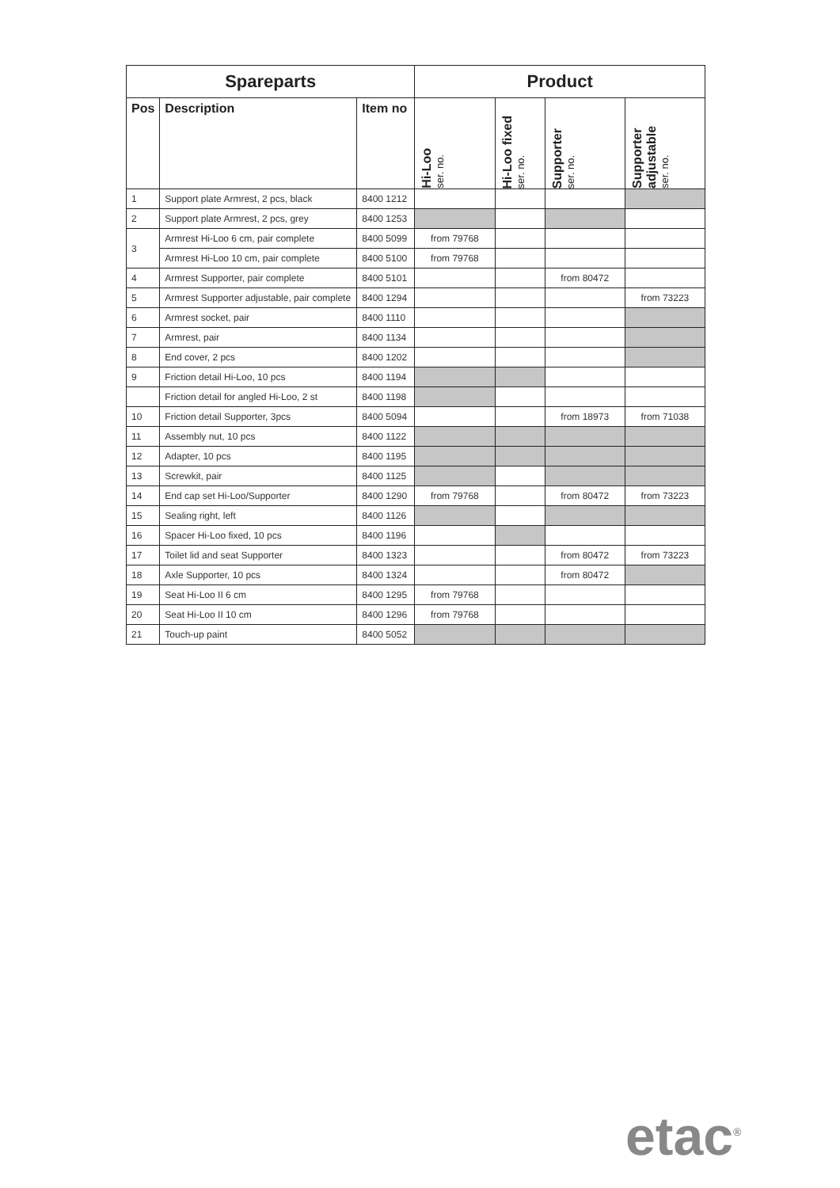| Spareparts | | | Product | | | |
| --- | --- | --- | --- | --- | --- | --- |
| Pos | Description | Item no | Hi-Loo ser. no. | Hi-Loo fixed ser. no. | Supporter ser. no. | Supporter adjustable ser. no. |
| 1 | Support plate Armrest, 2 pcs, black | 8400 1212 | | | | |
| 2 | Support plate Armrest, 2 pcs, grey | 8400 1253 | | | | |
| 3 | Armrest Hi-Loo 6 cm, pair complete | 8400 5099 | from 79768 | | | |
| | Armrest Hi-Loo 10 cm, pair complete | 8400 5100 | from 79768 | | | |
| 4 | Armrest Supporter, pair complete | 8400 5101 | | | from 80472 | |
| 5 | Armrest Supporter adjustable, pair complete | 8400 1294 | | | | from 73223 |
| 6 | Armrest socket, pair | 8400 1110 | | | | |
| 7 | Armrest, pair | 8400 1134 | | | | |
| 8 | End cover, 2 pcs | 8400 1202 | | | | |
| 9 | Friction detail Hi-Loo, 10 pcs | 8400 1194 | | | | |
| | Friction detail for angled Hi-Loo, 2 st | 8400 1198 | | | | |
| 10 | Friction detail Supporter, 3pcs | 8400 5094 | | | from 18973 | from 71038 |
| 11 | Assembly nut, 10 pcs | 8400 1122 | | | | |
| 12 | Adapter, 10 pcs | 8400 1195 | | | | |
| 13 | Screwkit, pair | 8400 1125 | | | | |
| 14 | End cap set Hi-Loo/Supporter | 8400 1290 | from 79768 | | from 80472 | from 73223 |
| 15 | Sealing right, left | 8400 1126 | | | | |
| 16 | Spacer Hi-Loo fixed, 10 pcs | 8400 1196 | | | | |
| 17 | Toilet lid and seat Supporter | 8400 1323 | | | from 80472 | from 73223 |
| 18 | Axle Supporter, 10 pcs | 8400 1324 | | | from 80472 | |
| 19 | Seat Hi-Loo II 6 cm | 8400 1295 | from 79768 | | | |
| 20 | Seat Hi-Loo II 10 cm | 8400 1296 | from 79768 | | | |
| 21 | Touch-up paint | 8400 5052 | | | | |
etac<sup>®</sup>